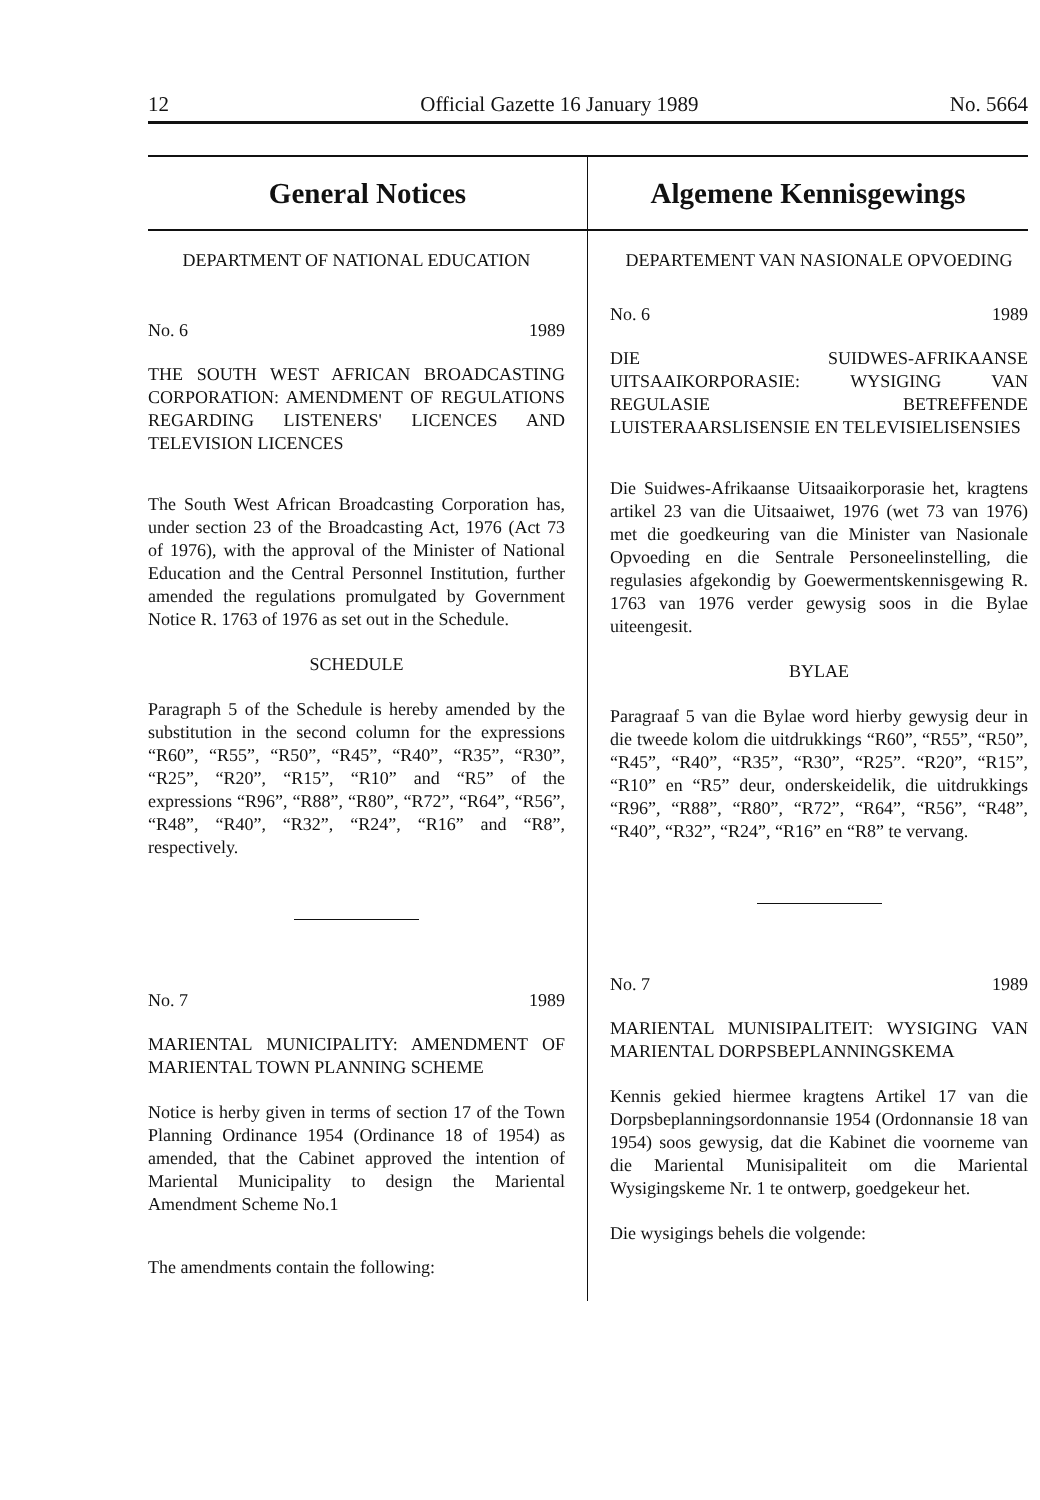12 Official Gazette 16 January 1989 No. 5664
General Notices
DEPARTMENT OF NATIONAL EDUCATION
No. 6 1989
THE SOUTH WEST AFRICAN BROADCASTING CORPORATION: AMENDMENT OF REGULATIONS REGARDING LISTENERS' LICENCES AND TELEVISION LICENCES
The South West African Broadcasting Corporation has, under section 23 of the Broadcasting Act, 1976 (Act 73 of 1976), with the approval of the Minister of National Education and the Central Personnel Institution, further amended the regulations promulgated by Government Notice R. 1763 of 1976 as set out in the Schedule.
SCHEDULE
Paragraph 5 of the Schedule is hereby amended by the substitution in the second column for the expressions “R60”, “R55”, “R50”, “R45”, “R40”, “R35”, “R30”, “R25”, “R20”, “R15”, “R10” and “R5” of the expressions “R96”, “R88”, “R80”, “R72”, “R64”, “R56”, “R48”, “R40”, “R32”, “R24”, “R16” and “R8”, respectively.
No. 7 1989
MARIENTAL MUNICIPALITY: AMENDMENT OF MARIENTAL TOWN PLANNING SCHEME
Notice is herby given in terms of section 17 of the Town Planning Ordinance 1954 (Ordinance 18 of 1954) as amended, that the Cabinet approved the intention of Mariental Municipality to design the Mariental Amendment Scheme No.1
The amendments contain the following:
Algemene Kennisgewings
DEPARTEMENT VAN NASIONALE OPVOEDING
No. 6 1989
DIE SUIDWES-AFRIKAANSE UITSAAIKORPORASIE: WYSIGING VAN REGULASIE BETREFFENDE LUISTERAARSLISENSIE EN TELEVISIELISENSIES
Die Suidwes-Afrikaanse Uitsaaikorporasie het, kragtens artikel 23 van die Uitsaaiwet, 1976 (wet 73 van 1976) met die goedkeuring van die Minister van Nasionale Opvoeding en die Sentrale Personeelinstelling, die regulasies afgekondig by Goewermentskennisgewing R. 1763 van 1976 verder gewysig soos in die Bylae uiteengesit.
BYLAE
Paragraaf 5 van die Bylae word hierby gewysig deur in die tweede kolom die uitdrukkings “R60”, “R55”, “R50”, “R45”, “R40”, “R35”, “R30”, “R25”. “R20”, “R15”, “R10” en “R5” deur, onderskeidelik, die uitdrukkings “R96”, “R88”, “R80”, “R72”, “R64”, “R56”, “R48”, “R40”, “R32”, “R24”, “R16” en “R8” te vervang.
No. 7 1989
MARIENTAL MUNISIPALITEIT: WYSIGING VAN MARIENTAL DORPSBEPLANNINGSKEMA
Kennis gekied hiermee kragtens Artikel 17 van die Dorpsbeplanningsordonnansie 1954 (Ordonnansie 18 van 1954) soos gewysig, dat die Kabinet die voorneme van die Mariental Munisipaliteit om die Mariental Wysigingskeme Nr. 1 te ontwerp, goedgekeur het.
Die wysigings behels die volgende: